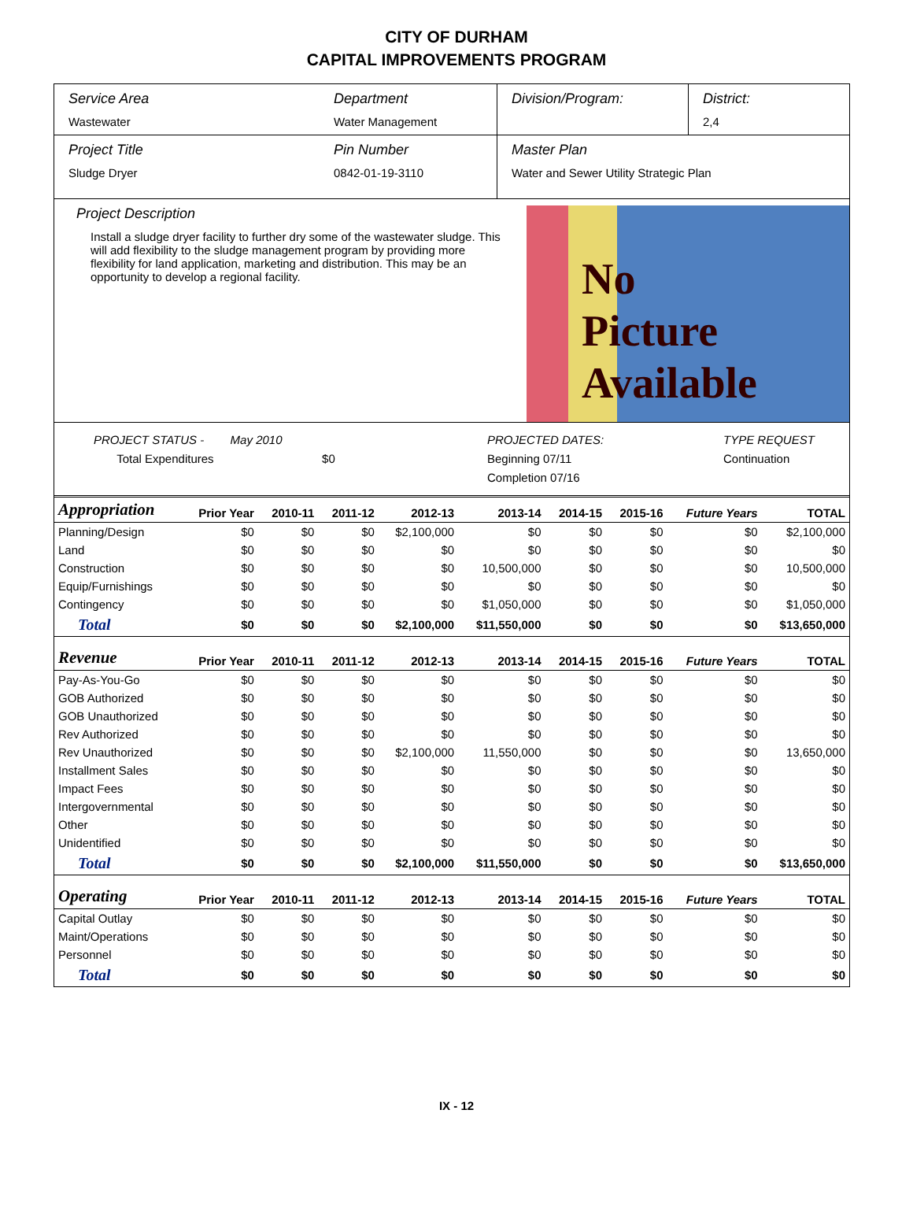CITY OF DURHAM
CAPITAL IMPROVEMENTS PROGRAM
Service Area
Wastewater
Department
Water Management
Division/Program: District:
2,4
Project Title
Sludge Dryer
Pin Number
0842-01-19-3110
Master Plan
Water and Sewer Utility Strategic Plan
Project Description
Install a sludge dryer facility to further dry some of the wastewater sludge. This will add flexibility to the sludge management program by providing more flexibility for land application, marketing and distribution. This may be an opportunity to develop a regional facility.
No
Picture
Available
PROJECT STATUS - May 2010
Total Expenditures $0
PROJECTED DATES:
Beginning 07/11
Completion 07/16
TYPE REQUEST
Continuation
| Appropriation | Prior Year | 2010-11 | 2011-12 | 2012-13 | 2013-14 | 2014-15 | 2015-16 | Future Years | TOTAL |
| --- | --- | --- | --- | --- | --- | --- | --- | --- | --- |
| Planning/Design | $0 | $0 | $0 | $2,100,000 | $0 | $0 | $0 | $0 | $2,100,000 |
| Land | $0 | $0 | $0 | $0 | $0 | $0 | $0 | $0 | $0 |
| Construction | $0 | $0 | $0 | $0 | 10,500,000 | $0 | $0 | $0 | 10,500,000 |
| Equip/Furnishings | $0 | $0 | $0 | $0 | $0 | $0 | $0 | $0 | $0 |
| Contingency | $0 | $0 | $0 | $0 | $1,050,000 | $0 | $0 | $0 | $1,050,000 |
| Total | $0 | $0 | $0 | $2,100,000 | $11,550,000 | $0 | $0 | $0 | $13,650,000 |
| Revenue | Prior Year | 2010-11 | 2011-12 | 2012-13 | 2013-14 | 2014-15 | 2015-16 | Future Years | TOTAL |
| Pay-As-You-Go | $0 | $0 | $0 | $0 | $0 | $0 | $0 | $0 | $0 |
| GOB Authorized | $0 | $0 | $0 | $0 | $0 | $0 | $0 | $0 | $0 |
| GOB Unauthorized | $0 | $0 | $0 | $0 | $0 | $0 | $0 | $0 | $0 |
| Rev Authorized | $0 | $0 | $0 | $0 | $0 | $0 | $0 | $0 | $0 |
| Rev Unauthorized | $0 | $0 | $0 | $2,100,000 | 11,550,000 | $0 | $0 | $0 | 13,650,000 |
| Installment Sales | $0 | $0 | $0 | $0 | $0 | $0 | $0 | $0 | $0 |
| Impact Fees | $0 | $0 | $0 | $0 | $0 | $0 | $0 | $0 | $0 |
| Intergovernmental | $0 | $0 | $0 | $0 | $0 | $0 | $0 | $0 | $0 |
| Other | $0 | $0 | $0 | $0 | $0 | $0 | $0 | $0 | $0 |
| Unidentified | $0 | $0 | $0 | $0 | $0 | $0 | $0 | $0 | $0 |
| Total | $0 | $0 | $0 | $2,100,000 | $11,550,000 | $0 | $0 | $0 | $13,650,000 |
| Operating | Prior Year | 2010-11 | 2011-12 | 2012-13 | 2013-14 | 2014-15 | 2015-16 | Future Years | TOTAL |
| Capital Outlay | $0 | $0 | $0 | $0 | $0 | $0 | $0 | $0 | $0 |
| Maint/Operations | $0 | $0 | $0 | $0 | $0 | $0 | $0 | $0 | $0 |
| Personnel | $0 | $0 | $0 | $0 | $0 | $0 | $0 | $0 | $0 |
| Total | $0 | $0 | $0 | $0 | $0 | $0 | $0 | $0 | $0 |
IX - 12